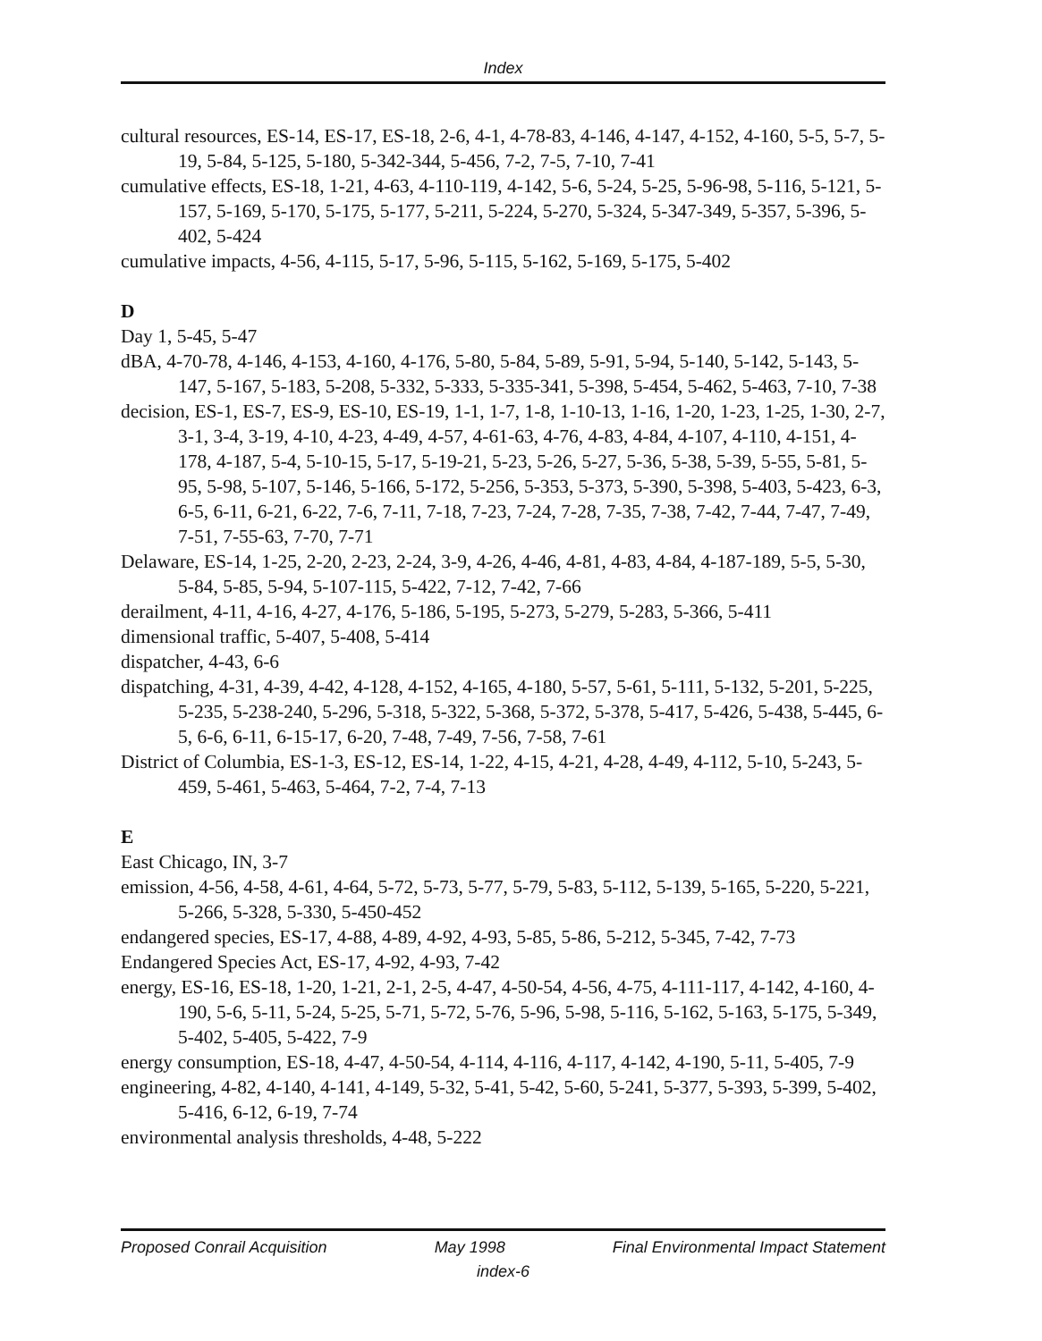Index
cultural resources, ES-14, ES-17, ES-18, 2-6, 4-1, 4-78-83, 4-146, 4-147, 4-152, 4-160, 5-5, 5-7, 5-19, 5-84, 5-125, 5-180, 5-342-344, 5-456, 7-2, 7-5, 7-10, 7-41
cumulative effects, ES-18, 1-21, 4-63, 4-110-119, 4-142, 5-6, 5-24, 5-25, 5-96-98, 5-116, 5-121, 5-157, 5-169, 5-170, 5-175, 5-177, 5-211, 5-224, 5-270, 5-324, 5-347-349, 5-357, 5-396, 5-402, 5-424
cumulative impacts, 4-56, 4-115, 5-17, 5-96, 5-115, 5-162, 5-169, 5-175, 5-402
D
Day 1, 5-45, 5-47
dBA, 4-70-78, 4-146, 4-153, 4-160, 4-176, 5-80, 5-84, 5-89, 5-91, 5-94, 5-140, 5-142, 5-143, 5-147, 5-167, 5-183, 5-208, 5-332, 5-333, 5-335-341, 5-398, 5-454, 5-462, 5-463, 7-10, 7-38
decision, ES-1, ES-7, ES-9, ES-10, ES-19, 1-1, 1-7, 1-8, 1-10-13, 1-16, 1-20, 1-23, 1-25, 1-30, 2-7, 3-1, 3-4, 3-19, 4-10, 4-23, 4-49, 4-57, 4-61-63, 4-76, 4-83, 4-84, 4-107, 4-110, 4-151, 4-178, 4-187, 5-4, 5-10-15, 5-17, 5-19-21, 5-23, 5-26, 5-27, 5-36, 5-38, 5-39, 5-55, 5-81, 5-95, 5-98, 5-107, 5-146, 5-166, 5-172, 5-256, 5-353, 5-373, 5-390, 5-398, 5-403, 5-423, 6-3, 6-5, 6-11, 6-21, 6-22, 7-6, 7-11, 7-18, 7-23, 7-24, 7-28, 7-35, 7-38, 7-42, 7-44, 7-47, 7-49, 7-51, 7-55-63, 7-70, 7-71
Delaware, ES-14, 1-25, 2-20, 2-23, 2-24, 3-9, 4-26, 4-46, 4-81, 4-83, 4-84, 4-187-189, 5-5, 5-30, 5-84, 5-85, 5-94, 5-107-115, 5-422, 7-12, 7-42, 7-66
derailment, 4-11, 4-16, 4-27, 4-176, 5-186, 5-195, 5-273, 5-279, 5-283, 5-366, 5-411
dimensional traffic, 5-407, 5-408, 5-414
dispatcher, 4-43, 6-6
dispatching, 4-31, 4-39, 4-42, 4-128, 4-152, 4-165, 4-180, 5-57, 5-61, 5-111, 5-132, 5-201, 5-225, 5-235, 5-238-240, 5-296, 5-318, 5-322, 5-368, 5-372, 5-378, 5-417, 5-426, 5-438, 5-445, 6-5, 6-6, 6-11, 6-15-17, 6-20, 7-48, 7-49, 7-56, 7-58, 7-61
District of Columbia, ES-1-3, ES-12, ES-14, 1-22, 4-15, 4-21, 4-28, 4-49, 4-112, 5-10, 5-243, 5-459, 5-461, 5-463, 5-464, 7-2, 7-4, 7-13
E
East Chicago, IN, 3-7
emission, 4-56, 4-58, 4-61, 4-64, 5-72, 5-73, 5-77, 5-79, 5-83, 5-112, 5-139, 5-165, 5-220, 5-221, 5-266, 5-328, 5-330, 5-450-452
endangered species, ES-17, 4-88, 4-89, 4-92, 4-93, 5-85, 5-86, 5-212, 5-345, 7-42, 7-73
Endangered Species Act, ES-17, 4-92, 4-93, 7-42
energy, ES-16, ES-18, 1-20, 1-21, 2-1, 2-5, 4-47, 4-50-54, 4-56, 4-75, 4-111-117, 4-142, 4-160, 4-190, 5-6, 5-11, 5-24, 5-25, 5-71, 5-72, 5-76, 5-96, 5-98, 5-116, 5-162, 5-163, 5-175, 5-349, 5-402, 5-405, 5-422, 7-9
energy consumption, ES-18, 4-47, 4-50-54, 4-114, 4-116, 4-117, 4-142, 4-190, 5-11, 5-405, 7-9
engineering, 4-82, 4-140, 4-141, 4-149, 5-32, 5-41, 5-42, 5-60, 5-241, 5-377, 5-393, 5-399, 5-402, 5-416, 6-12, 6-19, 7-74
environmental analysis thresholds, 4-48, 5-222
Proposed Conrail Acquisition May 1998 Final Environmental Impact Statement
index-6